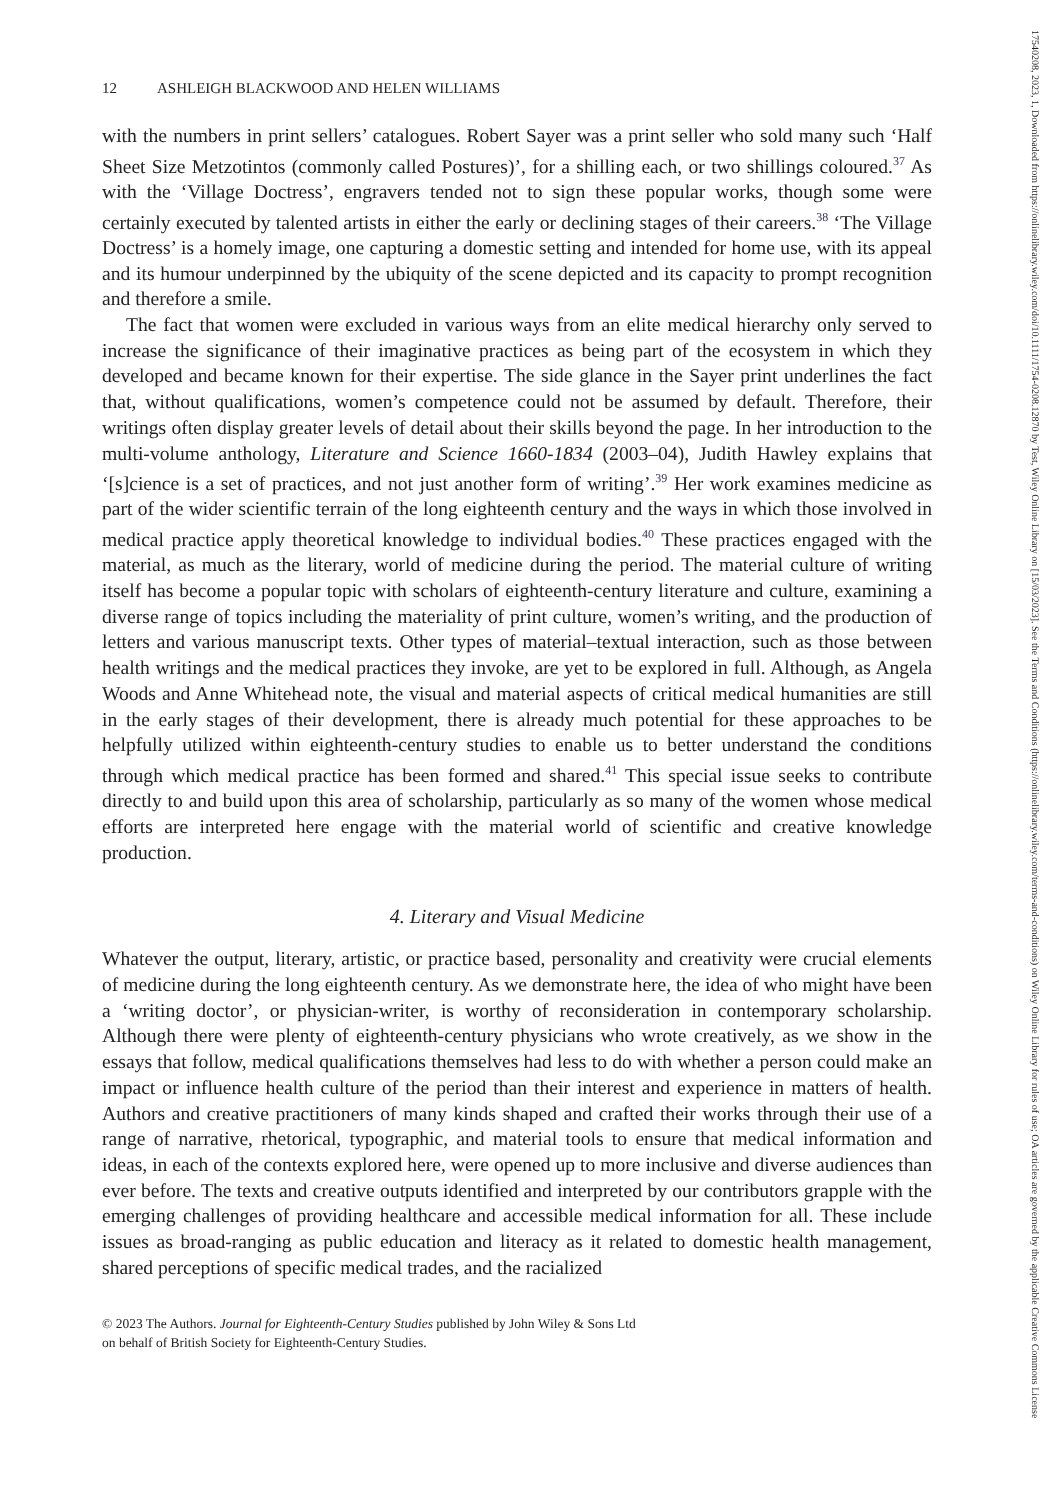12 ASHLEIGH BLACKWOOD AND HELEN WILLIAMS
with the numbers in print sellers’ catalogues. Robert Sayer was a print seller who sold many such ‘Half Sheet Size Metzotintos (commonly called Postures)’, for a shilling each, or two shillings coloured.<sup>37</sup> As with the ‘Village Doctress’, engravers tended not to sign these popular works, though some were certainly executed by talented artists in either the early or declining stages of their careers.<sup>38</sup> ‘The Village Doctress’ is a homely image, one capturing a domestic setting and intended for home use, with its appeal and its humour underpinned by the ubiquity of the scene depicted and its capacity to prompt recognition and therefore a smile.
The fact that women were excluded in various ways from an elite medical hierarchy only served to increase the significance of their imaginative practices as being part of the ecosystem in which they developed and became known for their expertise. The side glance in the Sayer print underlines the fact that, without qualifications, women’s competence could not be assumed by default. Therefore, their writings often display greater levels of detail about their skills beyond the page. In her introduction to the multi-volume anthology, Literature and Science 1660-1834 (2003–04), Judith Hawley explains that ‘[s]cience is a set of practices, and not just another form of writing’.<sup>39</sup> Her work examines medicine as part of the wider scientific terrain of the long eighteenth century and the ways in which those involved in medical practice apply theoretical knowledge to individual bodies.<sup>40</sup> These practices engaged with the material, as much as the literary, world of medicine during the period. The material culture of writing itself has become a popular topic with scholars of eighteenth-century literature and culture, examining a diverse range of topics including the materiality of print culture, women’s writing, and the production of letters and various manuscript texts. Other types of material–textual interaction, such as those between health writings and the medical practices they invoke, are yet to be explored in full. Although, as Angela Woods and Anne Whitehead note, the visual and material aspects of critical medical humanities are still in the early stages of their development, there is already much potential for these approaches to be helpfully utilized within eighteenth-century studies to enable us to better understand the conditions through which medical practice has been formed and shared.<sup>41</sup> This special issue seeks to contribute directly to and build upon this area of scholarship, particularly as so many of the women whose medical efforts are interpreted here engage with the material world of scientific and creative knowledge production.
4. Literary and Visual Medicine
Whatever the output, literary, artistic, or practice based, personality and creativity were crucial elements of medicine during the long eighteenth century. As we demonstrate here, the idea of who might have been a ‘writing doctor’, or physician-writer, is worthy of reconsideration in contemporary scholarship. Although there were plenty of eighteenth-century physicians who wrote creatively, as we show in the essays that follow, medical qualifications themselves had less to do with whether a person could make an impact or influence health culture of the period than their interest and experience in matters of health. Authors and creative practitioners of many kinds shaped and crafted their works through their use of a range of narrative, rhetorical, typographic, and material tools to ensure that medical information and ideas, in each of the contexts explored here, were opened up to more inclusive and diverse audiences than ever before. The texts and creative outputs identified and interpreted by our contributors grapple with the emerging challenges of providing healthcare and accessible medical information for all. These include issues as broad-ranging as public education and literacy as it related to domestic health management, shared perceptions of specific medical trades, and the racialized
© 2023 The Authors. Journal for Eighteenth-Century Studies published by John Wiley & Sons Ltd
on behalf of British Society for Eighteenth-Century Studies.
17540208, 2023, 1, Downloaded from https://onlinelibrary.wiley.com/doi/10.1111/1754-0208.12870 by Test, Wiley Online Library on [15/03/2023]. See the Terms and Conditions (https://onlinelibrary.wiley.com/terms-and-conditions) on Wiley Online Library for rules of use; OA articles are governed by the applicable Creative Commons License